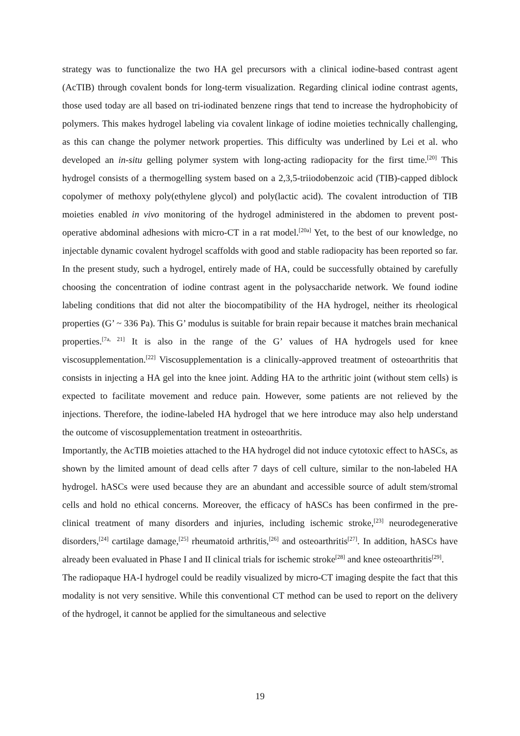strategy was to functionalize the two HA gel precursors with a clinical iodine-based contrast agent (AcTIB) through covalent bonds for long-term visualization. Regarding clinical iodine contrast agents, those used today are all based on tri-iodinated benzene rings that tend to increase the hydrophobicity of polymers. This makes hydrogel labeling via covalent linkage of iodine moieties technically challenging, as this can change the polymer network properties. This difficulty was underlined by Lei et al. who developed an in-situ gelling polymer system with long-acting radiopacity for the first time.<sup>[20]</sup> This hydrogel consists of a thermogelling system based on a 2,3,5-triiodobenzoic acid (TIB)-capped diblock copolymer of methoxy poly(ethylene glycol) and poly(lactic acid). The covalent introduction of TIB moieties enabled in vivo monitoring of the hydrogel administered in the abdomen to prevent post-operative abdominal adhesions with micro-CT in a rat model.<sup>[20a]</sup> Yet, to the best of our knowledge, no injectable dynamic covalent hydrogel scaffolds with good and stable radiopacity has been reported so far. In the present study, such a hydrogel, entirely made of HA, could be successfully obtained by carefully choosing the concentration of iodine contrast agent in the polysaccharide network. We found iodine labeling conditions that did not alter the biocompatibility of the HA hydrogel, neither its rheological properties (G’ ~ 336 Pa). This G’ modulus is suitable for brain repair because it matches brain mechanical properties.<sup>[7a, 21]</sup> It is also in the range of the G’ values of HA hydrogels used for knee viscosupplementation.<sup>[22]</sup> Viscosupplementation is a clinically-approved treatment of osteoarthritis that consists in injecting a HA gel into the knee joint. Adding HA to the arthritic joint (without stem cells) is expected to facilitate movement and reduce pain. However, some patients are not relieved by the injections. Therefore, the iodine-labeled HA hydrogel that we here introduce may also help understand the outcome of viscosupplementation treatment in osteoarthritis.
Importantly, the AcTIB moieties attached to the HA hydrogel did not induce cytotoxic effect to hASCs, as shown by the limited amount of dead cells after 7 days of cell culture, similar to the non-labeled HA hydrogel. hASCs were used because they are an abundant and accessible source of adult stem/stromal cells and hold no ethical concerns. Moreover, the efficacy of hASCs has been confirmed in the pre-clinical treatment of many disorders and injuries, including ischemic stroke,<sup>[23]</sup> neurodegenerative disorders,<sup>[24]</sup> cartilage damage,<sup>[25]</sup> rheumatoid arthritis,<sup>[26]</sup> and osteoarthritis<sup>[27]</sup>. In addition, hASCs have already been evaluated in Phase I and II clinical trials for ischemic stroke<sup>[28]</sup> and knee osteoarthritis<sup>[29]</sup>.
The radiopaque HA-I hydrogel could be readily visualized by micro-CT imaging despite the fact that this modality is not very sensitive. While this conventional CT method can be used to report on the delivery of the hydrogel, it cannot be applied for the simultaneous and selective
19